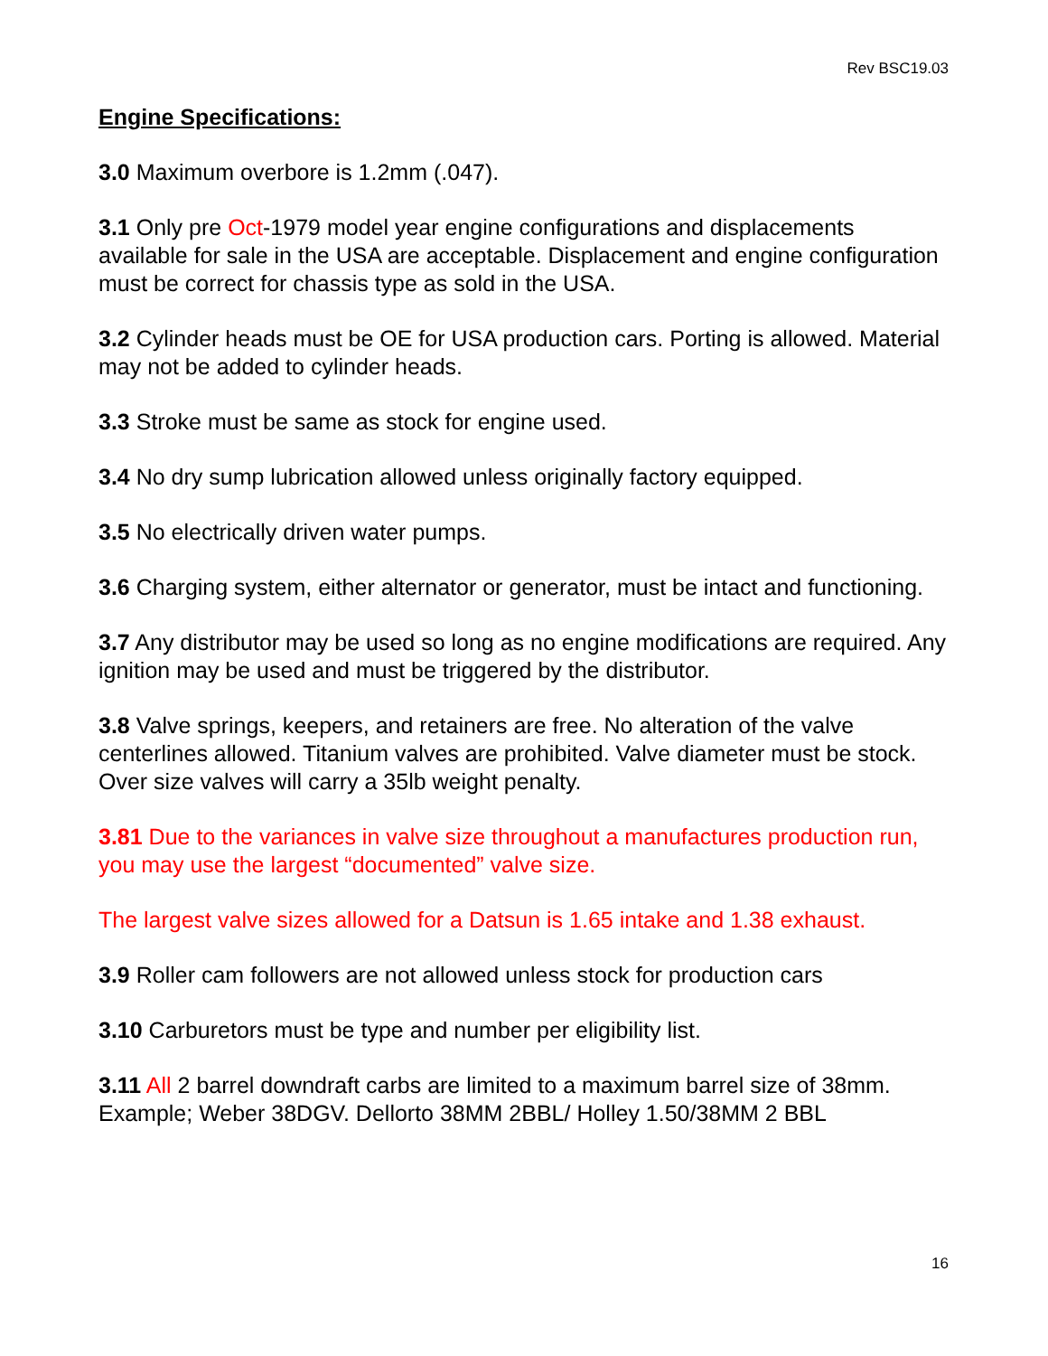Rev BSC19.03
Engine Specifications:
3.0 Maximum overbore is 1.2mm (.047).
3.1 Only pre Oct-1979 model year engine configurations and displacements available for sale in the USA are acceptable. Displacement and engine configuration must be correct for chassis type as sold in the USA.
3.2 Cylinder heads must be OE for USA production cars. Porting is allowed. Material may not be added to cylinder heads.
3.3 Stroke must be same as stock for engine used.
3.4 No dry sump lubrication allowed unless originally factory equipped.
3.5 No electrically driven water pumps.
3.6 Charging system, either alternator or generator, must be intact and functioning.
3.7 Any distributor may be used so long as no engine modifications are required. Any ignition may be used and must be triggered by the distributor.
3.8 Valve springs, keepers, and retainers are free. No alteration of the valve centerlines allowed. Titanium valves are prohibited. Valve diameter must be stock. Over size valves will carry a 35lb weight penalty.
3.81 Due to the variances in valve size throughout a manufactures production run, you may use the largest “documented” valve size.
The largest valve sizes allowed for a Datsun is 1.65 intake and 1.38 exhaust.
3.9 Roller cam followers are not allowed unless stock for production cars
3.10 Carburetors must be type and number per eligibility list.
3.11 All 2 barrel downdraft carbs are limited to a maximum barrel size of 38mm. Example; Weber 38DGV. Dellorto 38MM 2BBL/ Holley 1.50/38MM 2 BBL
16